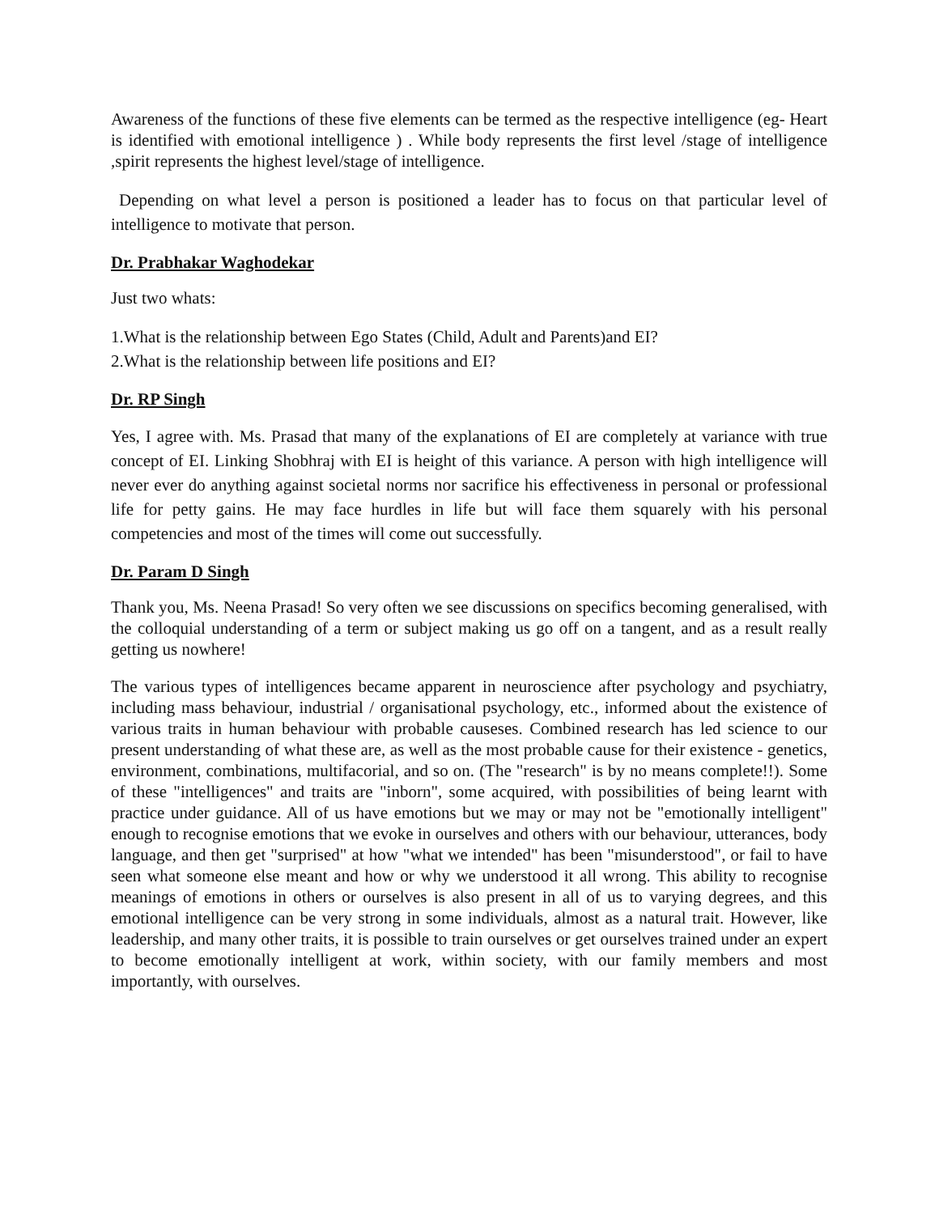Awareness of the functions of these five elements can be termed as the respective intelligence (eg- Heart is identified with emotional intelligence ) . While body represents the first level /stage of intelligence ,spirit represents the highest level/stage of intelligence.
Depending on what level a person is positioned a leader has to focus on that particular level of intelligence to motivate that person.
Dr. Prabhakar Waghodekar
Just two whats:
1.What is the relationship between Ego States (Child, Adult and Parents)and EI?
2.What is the relationship between life positions and EI?
Dr. RP Singh
Yes, I agree with. Ms. Prasad that many of the explanations of EI are completely at variance with true concept of EI. Linking Shobhraj with EI is height of this variance. A person with high intelligence will never ever do anything against societal norms nor sacrifice his effectiveness in personal or professional life for petty gains. He may face hurdles in life but will face them squarely with his personal competencies and most of the times will come out successfully.
Dr. Param D Singh
Thank you, Ms. Neena Prasad! So very often we see discussions on specifics becoming generalised, with the colloquial understanding of a term or subject making us go off on a tangent, and as a result really getting us nowhere!
The various types of intelligences became apparent in neuroscience after psychology and psychiatry, including mass behaviour, industrial / organisational psychology, etc., informed about the existence of various traits in human behaviour with probable causeses. Combined research has led science to our present understanding of what these are, as well as the most probable cause for their existence - genetics, environment, combinations, multifacorial, and so on. (The "research" is by no means complete!!). Some of these "intelligences" and traits are "inborn", some acquired, with possibilities of being learnt with practice under guidance. All of us have emotions but we may or may not be "emotionally intelligent" enough to recognise emotions that we evoke in ourselves and others with our behaviour, utterances, body language, and then get "surprised" at how "what we intended" has been "misunderstood", or fail to have seen what someone else meant and how or why we understood it all wrong. This ability to recognise meanings of emotions in others or ourselves is also present in all of us to varying degrees, and this emotional intelligence can be very strong in some individuals, almost as a natural trait. However, like leadership, and many other traits, it is possible to train ourselves or get ourselves trained under an expert to become emotionally intelligent at work, within society, with our family members and most importantly, with ourselves.